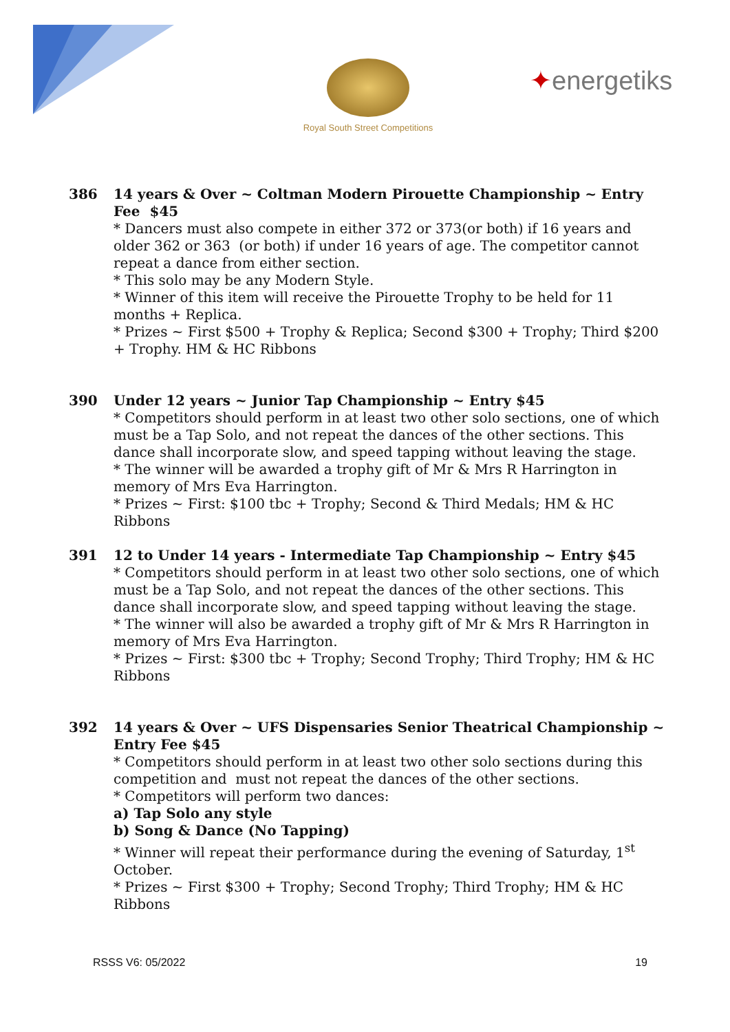Royal South Street Competitions
✦energetiks
386 14 years & Over ~ Coltman Modern Pirouette Championship ~ Entry Fee $45
* Dancers must also compete in either 372 or 373(or both) if 16 years and older 362 or 363 (or both) if under 16 years of age. The competitor cannot repeat a dance from either section.
* This solo may be any Modern Style.
* Winner of this item will receive the Pirouette Trophy to be held for 11 months + Replica.
* Prizes ~ First $500 + Trophy & Replica; Second $300 + Trophy; Third $200 + Trophy. HM & HC Ribbons
390 Under 12 years ~ Junior Tap Championship ~ Entry $45
* Competitors should perform in at least two other solo sections, one of which must be a Tap Solo, and not repeat the dances of the other sections. This dance shall incorporate slow, and speed tapping without leaving the stage.
* The winner will be awarded a trophy gift of Mr & Mrs R Harrington in memory of Mrs Eva Harrington.
* Prizes ~ First: $100 tbc + Trophy; Second & Third Medals; HM & HC Ribbons
391 12 to Under 14 years - Intermediate Tap Championship ~ Entry $45
* Competitors should perform in at least two other solo sections, one of which must be a Tap Solo, and not repeat the dances of the other sections. This dance shall incorporate slow, and speed tapping without leaving the stage.
* The winner will also be awarded a trophy gift of Mr & Mrs R Harrington in memory of Mrs Eva Harrington.
* Prizes ~ First: $300 tbc + Trophy; Second Trophy; Third Trophy; HM & HC Ribbons
392 14 years & Over ~ UFS Dispensaries Senior Theatrical Championship ~ Entry Fee $45
* Competitors should perform in at least two other solo sections during this competition and must not repeat the dances of the other sections.
* Competitors will perform two dances:
a) Tap Solo any style
b) Song & Dance (No Tapping)
* Winner will repeat their performance during the evening of Saturday, 1<sup>st</sup> October.
* Prizes ~ First $300 + Trophy; Second Trophy; Third Trophy; HM & HC Ribbons
RSSS V6: 05/2022 19